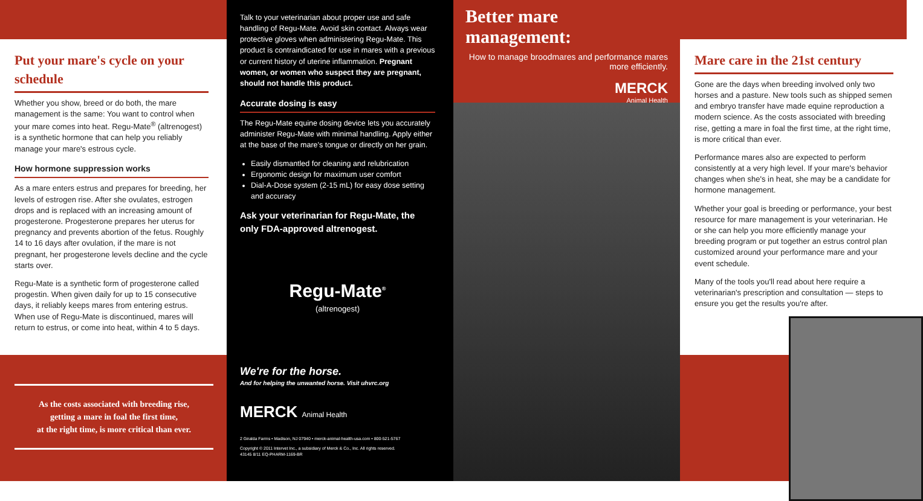Put your mare's cycle on your schedule
Whether you show, breed or do both, the mare management is the same: You want to control when your mare comes into heat. Regu-Mate<sup>®</sup> (altrenogest) is a synthetic hormone that can help you reliably manage your mare's estrous cycle.
How hormone suppression works
As a mare enters estrus and prepares for breeding, her levels of estrogen rise. After she ovulates, estrogen drops and is replaced with an increasing amount of progesterone. Progesterone prepares her uterus for pregnancy and prevents abortion of the fetus. Roughly 14 to 16 days after ovulation, if the mare is not pregnant, her progesterone levels decline and the cycle starts over.
Regu-Mate is a synthetic form of progesterone called progestin. When given daily for up to 15 consecutive days, it reliably keeps mares from entering estrus. When use of Regu-Mate is discontinued, mares will return to estrus, or come into heat, within 4 to 5 days.
As the costs associated with breeding rise,
getting a mare in foal the first time,
at the right time, is more critical than ever.
Talk to your veterinarian about proper use and safe handling of Regu-Mate. Avoid skin contact. Always wear protective gloves when administering Regu-Mate. This product is contraindicated for use in mares with a previous or current history of uterine inflammation. Pregnant women, or women who suspect they are pregnant, should not handle this product.
Accurate dosing is easy
The Regu-Mate equine dosing device lets you accurately administer Regu-Mate with minimal handling. Apply either at the base of the mare's tongue or directly on her grain.
Easily dismantled for cleaning and relubrication
Ergonomic design for maximum user comfort
Dial-A-Dose system (2-15 mL) for easy dose setting and accuracy
Ask your veterinarian for Regu-Mate, the only FDA-approved altrenogest.
Regu-Mate<sup>®</sup>
(altrenogest)
We're for the horse.
And for helping the unwanted horse. Visit uhvrc.org
MERCK Animal Health
2 Giralda Farms • Madison, NJ 07940 • merck-animal-health-usa.com • 800-521-5767
Copyright © 2011 Intervet Inc., a subsidiary of Merck & Co., Inc. All rights reserved.
43145 8/11 EQ-PHARM-1169-BR
Better mare management:
How to manage broodmares and performance mares more efficiently.
MERCK
Animal Health
Mare care in the 21st century
Gone are the days when breeding involved only two horses and a pasture. New tools such as shipped semen and embryo transfer have made equine reproduction a modern science. As the costs associated with breeding rise, getting a mare in foal the first time, at the right time, is more critical than ever.
Performance mares also are expected to perform consistently at a very high level. If your mare's behavior changes when she's in heat, she may be a candidate for hormone management.
Whether your goal is breeding or performance, your best resource for mare management is your veterinarian. He or she can help you more efficiently manage your breeding program or put together an estrus control plan customized around your performance mare and your event schedule.
Many of the tools you'll read about here require a veterinarian's prescription and consultation — steps to ensure you get the results you're after.